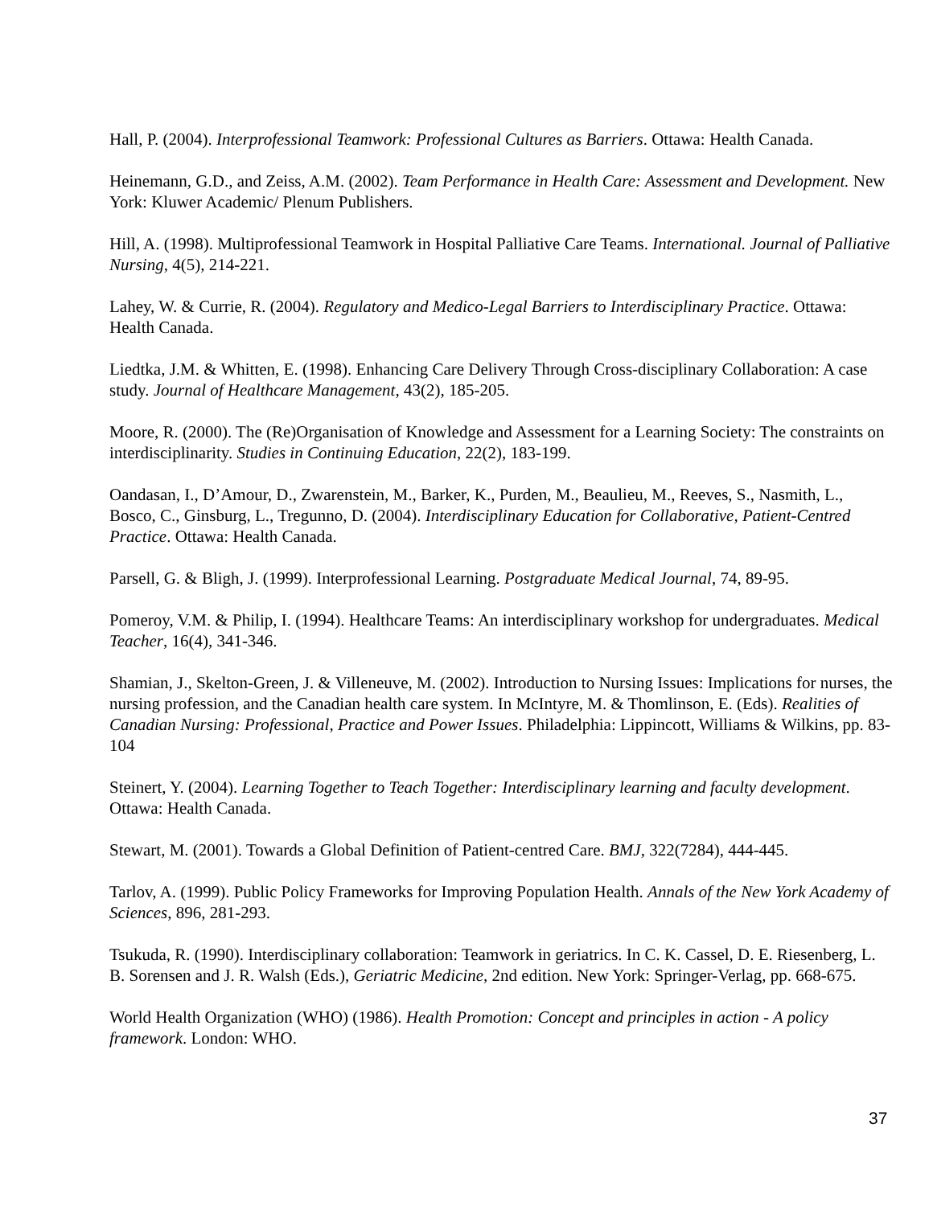Hall, P. (2004). Interprofessional Teamwork: Professional Cultures as Barriers. Ottawa: Health Canada.
Heinemann, G.D., and Zeiss, A.M. (2002). Team Performance in Health Care: Assessment and Development. New York: Kluwer Academic/ Plenum Publishers.
Hill, A. (1998). Multiprofessional Teamwork in Hospital Palliative Care Teams. International. Journal of Palliative Nursing, 4(5), 214-221.
Lahey, W. & Currie, R. (2004). Regulatory and Medico-Legal Barriers to Interdisciplinary Practice. Ottawa: Health Canada.
Liedtka, J.M. & Whitten, E. (1998). Enhancing Care Delivery Through Cross-disciplinary Collaboration: A case study. Journal of Healthcare Management, 43(2), 185-205.
Moore, R. (2000). The (Re)Organisation of Knowledge and Assessment for a Learning Society: The constraints on interdisciplinarity. Studies in Continuing Education, 22(2), 183-199.
Oandasan, I., D’Amour, D., Zwarenstein, M., Barker, K., Purden, M., Beaulieu, M., Reeves, S., Nasmith, L., Bosco, C., Ginsburg, L., Tregunno, D. (2004). Interdisciplinary Education for Collaborative, Patient-Centred Practice. Ottawa: Health Canada.
Parsell, G. & Bligh, J. (1999). Interprofessional Learning. Postgraduate Medical Journal, 74, 89-95.
Pomeroy, V.M. & Philip, I. (1994). Healthcare Teams: An interdisciplinary workshop for undergraduates. Medical Teacher, 16(4), 341-346.
Shamian, J., Skelton-Green, J. & Villeneuve, M. (2002). Introduction to Nursing Issues: Implications for nurses, the nursing profession, and the Canadian health care system. In McIntyre, M. & Thomlinson, E. (Eds). Realities of Canadian Nursing: Professional, Practice and Power Issues. Philadelphia: Lippincott, Williams & Wilkins, pp. 83-104
Steinert, Y. (2004). Learning Together to Teach Together: Interdisciplinary learning and faculty development. Ottawa: Health Canada.
Stewart, M. (2001). Towards a Global Definition of Patient-centred Care. BMJ, 322(7284), 444-445.
Tarlov, A. (1999). Public Policy Frameworks for Improving Population Health. Annals of the New York Academy of Sciences, 896, 281-293.
Tsukuda, R. (1990). Interdisciplinary collaboration: Teamwork in geriatrics. In C. K. Cassel, D. E. Riesenberg, L. B. Sorensen and J. R. Walsh (Eds.), Geriatric Medicine, 2nd edition. New York: Springer-Verlag, pp. 668-675.
World Health Organization (WHO) (1986). Health Promotion: Concept and principles in action - A policy framework. London: WHO.
37